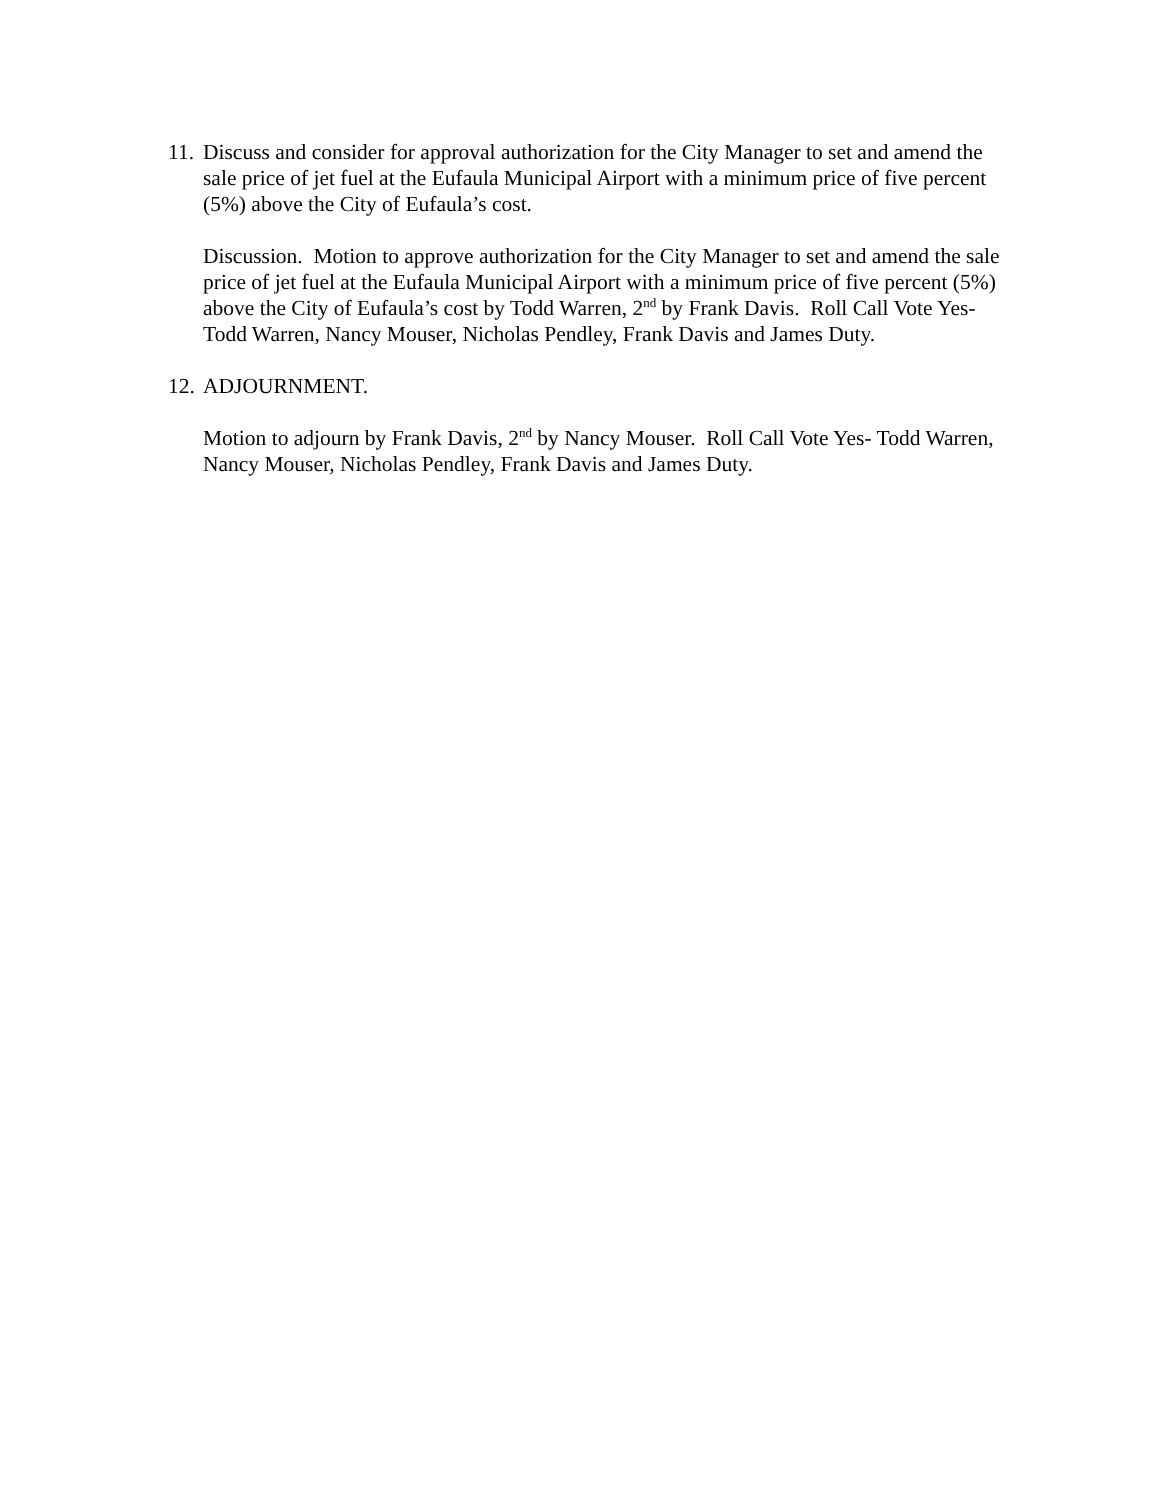11.
Discuss and consider for approval authorization for the City Manager to set and amend the sale price of jet fuel at the Eufaula Municipal Airport with a minimum price of five percent (5%) above the City of Eufaula’s cost.
Discussion. Motion to approve authorization for the City Manager to set and amend the sale price of jet fuel at the Eufaula Municipal Airport with a minimum price of five percent (5%) above the City of Eufaula’s cost by Todd Warren, 2<sup>nd</sup> by Frank Davis. Roll Call Vote Yes- Todd Warren, Nancy Mouser, Nicholas Pendley, Frank Davis and James Duty.
12.
ADJOURNMENT.
Motion to adjourn by Frank Davis, 2<sup>nd</sup> by Nancy Mouser. Roll Call Vote Yes- Todd Warren, Nancy Mouser, Nicholas Pendley, Frank Davis and James Duty.